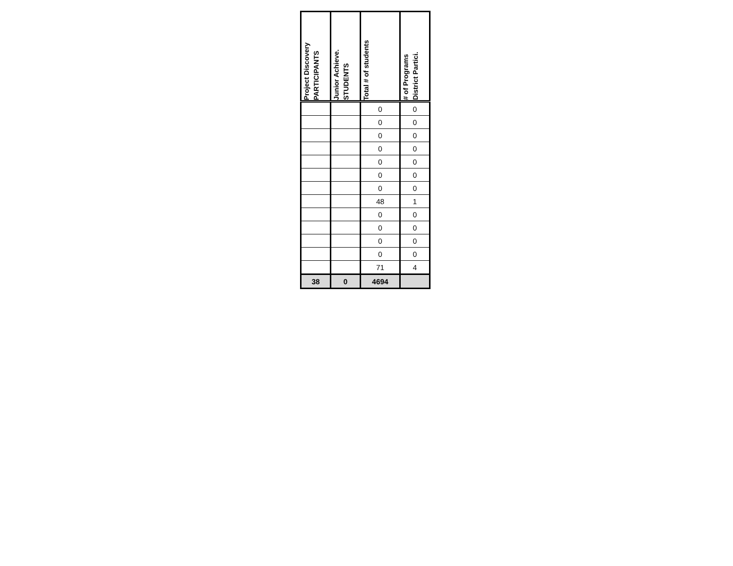| Project Discovery PARTICIPANTS | Junior Achieve. STUDENTS | Total # of students | # of Programs District Partici. |
| --- | --- | --- | --- |
| | | 0 | 0 |
| | | 0 | 0 |
| | | 0 | 0 |
| | | 0 | 0 |
| | | 0 | 0 |
| | | 0 | 0 |
| | | 0 | 0 |
| | | 48 | 1 |
| | | 0 | 0 |
| | | 0 | 0 |
| | | 0 | 0 |
| | | 0 | 0 |
| | | 71 | 4 |
| 38 | 0 | 4694 | |